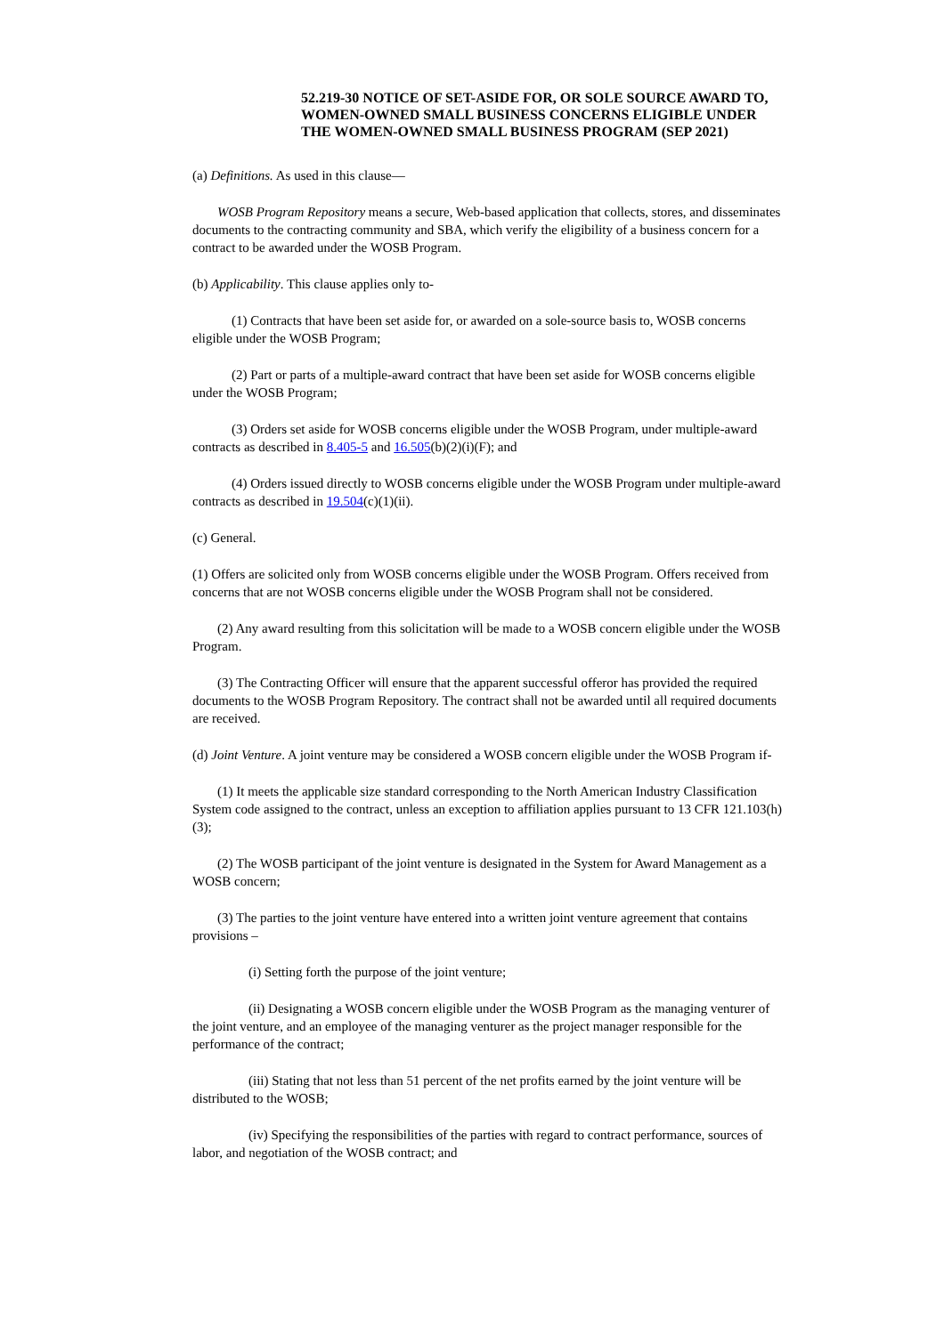52.219-30 NOTICE OF SET-ASIDE FOR, OR SOLE SOURCE AWARD TO, WOMEN-OWNED SMALL BUSINESS CONCERNS ELIGIBLE UNDER THE WOMEN-OWNED SMALL BUSINESS PROGRAM (SEP 2021)
(a) Definitions. As used in this clause—
WOSB Program Repository means a secure, Web-based application that collects, stores, and disseminates documents to the contracting community and SBA, which verify the eligibility of a business concern for a contract to be awarded under the WOSB Program.
(b) Applicability. This clause applies only to-
(1) Contracts that have been set aside for, or awarded on a sole-source basis to, WOSB concerns eligible under the WOSB Program;
(2) Part or parts of a multiple-award contract that have been set aside for WOSB concerns eligible under the WOSB Program;
(3) Orders set aside for WOSB concerns eligible under the WOSB Program, under multiple-award contracts as described in 8.405-5 and 16.505(b)(2)(i)(F); and
(4) Orders issued directly to WOSB concerns eligible under the WOSB Program under multiple-award contracts as described in 19.504(c)(1)(ii).
(c) General.
(1) Offers are solicited only from WOSB concerns eligible under the WOSB Program. Offers received from concerns that are not WOSB concerns eligible under the WOSB Program shall not be considered.
(2) Any award resulting from this solicitation will be made to a WOSB concern eligible under the WOSB Program.
(3) The Contracting Officer will ensure that the apparent successful offeror has provided the required documents to the WOSB Program Repository. The contract shall not be awarded until all required documents are received.
(d) Joint Venture. A joint venture may be considered a WOSB concern eligible under the WOSB Program if-
(1) It meets the applicable size standard corresponding to the North American Industry Classification System code assigned to the contract, unless an exception to affiliation applies pursuant to 13 CFR 121.103(h)(3);
(2) The WOSB participant of the joint venture is designated in the System for Award Management as a WOSB concern;
(3) The parties to the joint venture have entered into a written joint venture agreement that contains provisions –
(i) Setting forth the purpose of the joint venture;
(ii) Designating a WOSB concern eligible under the WOSB Program as the managing venturer of the joint venture, and an employee of the managing venturer as the project manager responsible for the performance of the contract;
(iii) Stating that not less than 51 percent of the net profits earned by the joint venture will be distributed to the WOSB;
(iv) Specifying the responsibilities of the parties with regard to contract performance, sources of labor, and negotiation of the WOSB contract; and